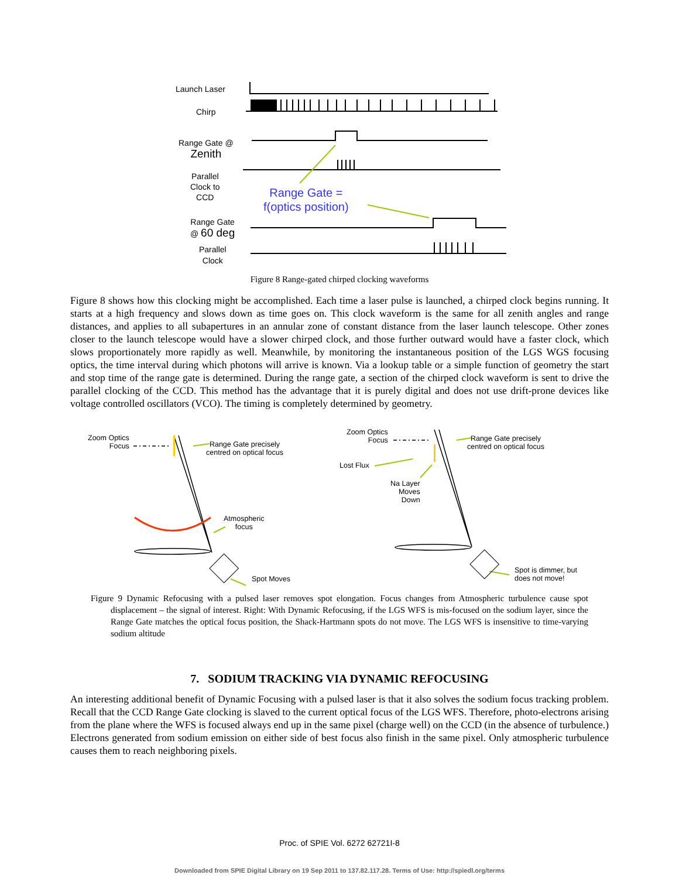Launch Laser
Chirp
Range Gate @
Zenith
Parallel
Clock to
CCD
Range Gate =
f(optics position)
Range Gate
@ 60 deg
Parallel
Clock
Figure 8 Range-gated chirped clocking waveforms
Figure 8 shows how this clocking might be accomplished. Each time a laser pulse is launched, a chirped clock begins running. It starts at a high frequency and slows down as time goes on. This clock waveform is the same for all zenith angles and range distances, and applies to all subapertures in an annular zone of constant distance from the laser launch telescope. Other zones closer to the launch telescope would have a slower chirped clock, and those further outward would have a faster clock, which slows proportionately more rapidly as well. Meanwhile, by monitoring the instantaneous position of the LGS WGS focusing optics, the time interval during which photons will arrive is known. Via a lookup table or a simple function of geometry the start and stop time of the range gate is determined. During the range gate, a section of the chirped clock waveform is sent to drive the parallel clocking of the CCD. This method has the advantage that it is purely digital and does not use drift-prone devices like voltage controlled oscillators (VCO). The timing is completely determined by geometry.
Zoom Optics
Focus
Range Gate precisely
centred on optical focus
Atmospheric
focus
Spot Moves
Zoom Optics
Focus
Range Gate precisely
centred on optical focus
Lost Flux
Na Layer
Moves
Down
Spot is dimmer, but
does not move!
Figure 9 Dynamic Refocusing with a pulsed laser removes spot elongation. Focus changes from Atmospheric turbulence cause spot displacement – the signal of interest. Right: With Dynamic Refocusing, if the LGS WFS is mis-focused on the sodium layer, since the Range Gate matches the optical focus position, the Shack-Hartmann spots do not move. The LGS WFS is insensitive to time-varying sodium altitude
7. SODIUM TRACKING VIA DYNAMIC REFOCUSING
An interesting additional benefit of Dynamic Focusing with a pulsed laser is that it also solves the sodium focus tracking problem. Recall that the CCD Range Gate clocking is slaved to the current optical focus of the LGS WFS. Therefore, photo-electrons arising from the plane where the WFS is focused always end up in the same pixel (charge well) on the CCD (in the absence of turbulence.) Electrons generated from sodium emission on either side of best focus also finish in the same pixel. Only atmospheric turbulence causes them to reach neighboring pixels.
Proc. of SPIE Vol. 6272 62721I-8
Downloaded from SPIE Digital Library on 19 Sep 2011 to 137.82.117.28. Terms of Use: http://spiedl.org/terms